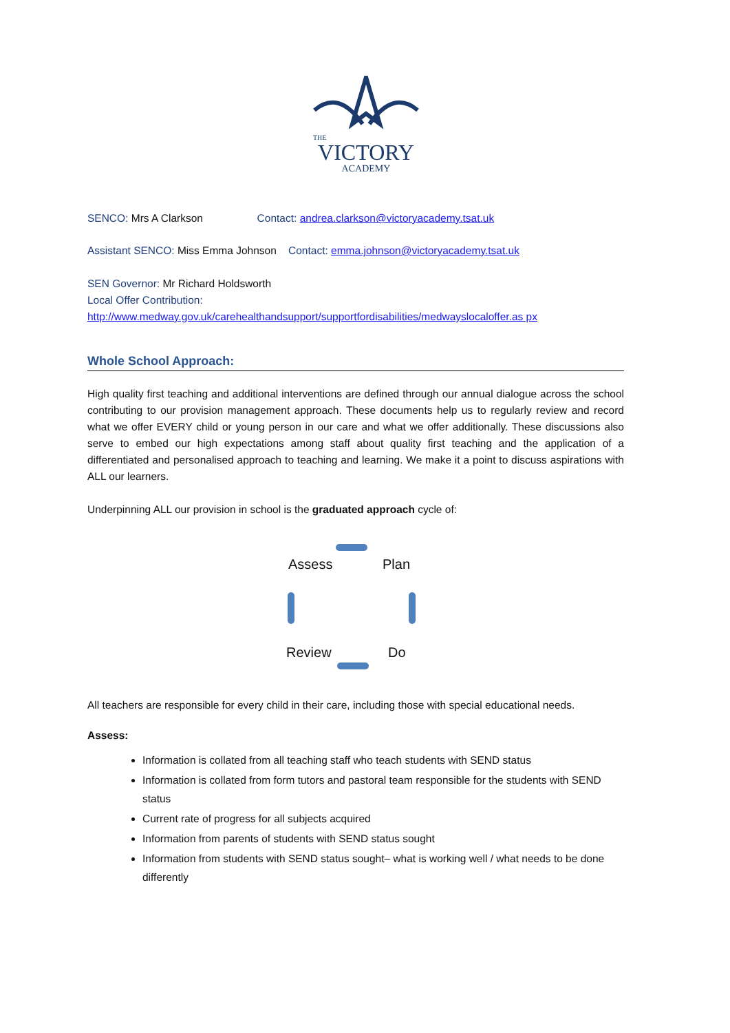THE
VICTORY
ACADEMY
SENCO: Mrs A Clarkson Contact: andrea.clarkson@victoryacademy.tsat.uk
Assistant SENCO: Miss Emma Johnson Contact: emma.johnson@victoryacademy.tsat.uk
SEN Governor: Mr Richard Holdsworth
Local Offer Contribution:
http://www.medway.gov.uk/carehealthandsupport/supportfordisabilities/medwayslocaloffer.as px
Whole School Approach:
High quality first teaching and additional interventions are defined through our annual dialogue across the school contributing to our provision management approach. These documents help us to regularly review and record what we offer EVERY child or young person in our care and what we offer additionally. These discussions also serve to embed our high expectations among staff about quality first teaching and the application of a differentiated and personalised approach to teaching and learning. We make it a point to discuss aspirations with ALL our learners.
Underpinning ALL our provision in school is the graduated approach cycle of:
Assess Plan
Review Do
All teachers are responsible for every child in their care, including those with special educational needs.
Assess:
Information is collated from all teaching staff who teach students with SEND status
Information is collated from form tutors and pastoral team responsible for the students with SEND status
Current rate of progress for all subjects acquired
Information from parents of students with SEND status sought
Information from students with SEND status sought– what is working well / what needs to be done differently